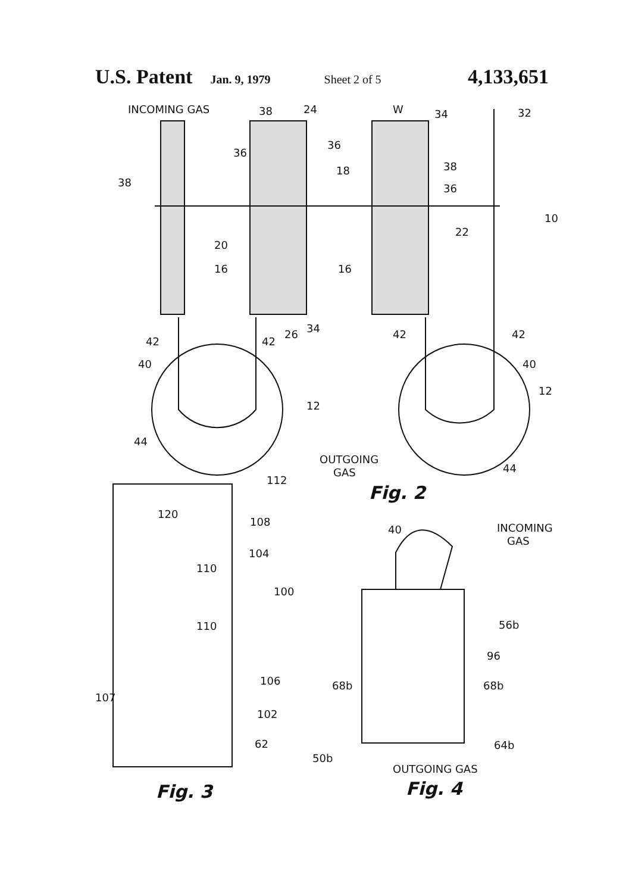U.S. Patent Jan. 9, 1979 Sheet 2 of 5 4,133,651
INCOMING GAS
38
24
W
34
32
36
36
38
18
38
36
10
20
16
16
22
42
42
26
34
42
42
40
40
12
12
44
44
OUTGOING
GAS
112
120
108
104
110
100
110
106
107
102
62
40
INCOMING
GAS
56b
96
68b
68b
64b
50b
OUTGOING GAS
Fig. 2
Fig. 3
Fig. 4